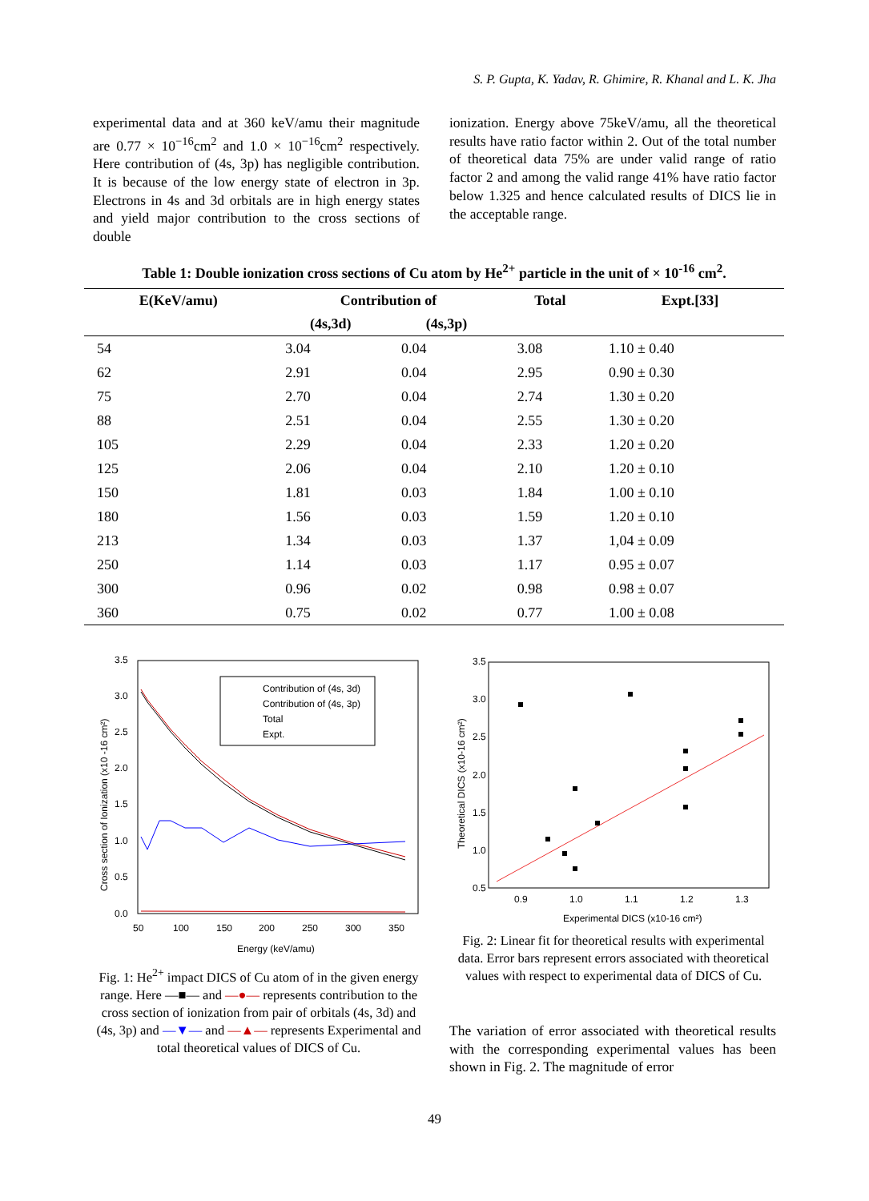S. P. Gupta, K. Yadav, R. Ghimire, R. Khanal and L. K. Jha
experimental data and at 360 keV/amu their magnitude are 0.77 × 10<sup>−16</sup>cm<sup>2</sup> and 1.0 × 10<sup>−16</sup>cm<sup>2</sup> respectively. Here contribution of (4s, 3p) has negligible contribution. It is because of the low energy state of electron in 3p. Electrons in 4s and 3d orbitals are in high energy states and yield major contribution to the cross sections of double
ionization. Energy above 75keV/amu, all the theoretical results have ratio factor within 2. Out of the total number of theoretical data 75% are under valid range of ratio factor 2 and among the valid range 41% have ratio factor below 1.325 and hence calculated results of DICS lie in the acceptable range.
Table 1: Double ionization cross sections of Cu atom by He<sup>2+</sup> particle in the unit of × 10<sup>-16</sup> cm<sup>2</sup>.
| E(KeV/amu) | Contribution of | | Total | Expt.[33] |
| --- | --- | --- | --- | --- |
| | (4s,3d) | (4s,3p) | | |
| 54 | 3.04 | 0.04 | 3.08 | 1.10 ± 0.40 |
| 62 | 2.91 | 0.04 | 2.95 | 0.90 ± 0.30 |
| 75 | 2.70 | 0.04 | 2.74 | 1.30 ± 0.20 |
| 88 | 2.51 | 0.04 | 2.55 | 1.30 ± 0.20 |
| 105 | 2.29 | 0.04 | 2.33 | 1.20 ± 0.20 |
| 125 | 2.06 | 0.04 | 2.10 | 1.20 ± 0.10 |
| 150 | 1.81 | 0.03 | 1.84 | 1.00 ± 0.10 |
| 180 | 1.56 | 0.03 | 1.59 | 1.20 ± 0.10 |
| 213 | 1.34 | 0.03 | 1.37 | 1,04 ± 0.09 |
| 250 | 1.14 | 0.03 | 1.17 | 0.95 ± 0.07 |
| 300 | 0.96 | 0.02 | 0.98 | 0.98 ± 0.07 |
| 360 | 0.75 | 0.02 | 0.77 | 1.00 ± 0.08 |
3.5
3.0
2.5
2.0
1.5
1.0
0.5
0.0
50
100
150
200
250
300
350
Energy (keV/amu)
Cross section of Ionization (x10 -16 cm²)
Contribution of (4s, 3d)
Contribution of (4s, 3p)
Total
Expt.
Fig. 1: He<sup>2+</sup> impact DICS of Cu atom of in the given energy range. Here —■— and —●— represents contribution to the cross section of ionization from pair of orbitals (4s, 3d) and (4s, 3p) and —▼— and —▲— represents Experimental and total theoretical values of DICS of Cu.
3.5
3.0
2.5
2.0
1.5
1.0
0.5
0.9
1.0
1.1
1.2
1.3
Experimental DICS (x10-16 cm²)
Theoretical DICS (x10-16 cm²)
Fig. 2: Linear fit for theoretical results with experimental data. Error bars represent errors associated with theoretical values with respect to experimental data of DICS of Cu.
The variation of error associated with theoretical results with the corresponding experimental values has been shown in Fig. 2. The magnitude of error
49